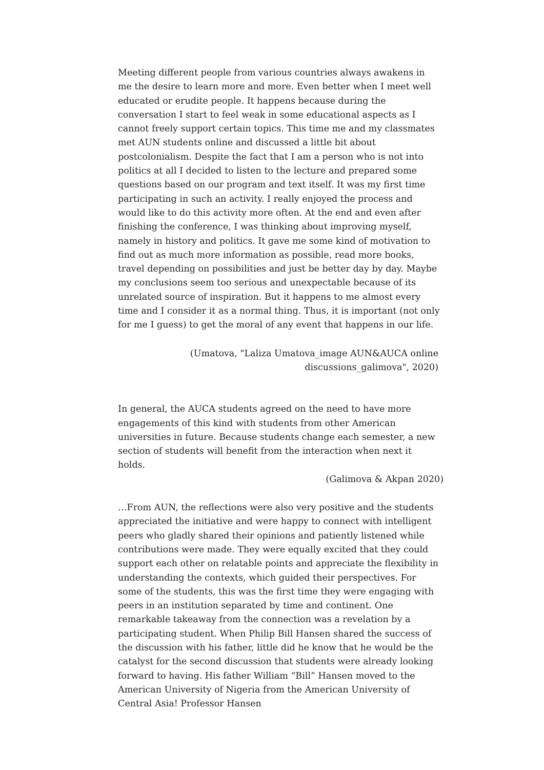Meeting different people from various countries always awakens in me the desire to learn more and more. Even better when I meet well educated or erudite people. It happens because during the conversation I start to feel weak in some educational aspects as I cannot freely support certain topics. This time me and my classmates met AUN students online and discussed a little bit about postcolonialism. Despite the fact that I am a person who is not into politics at all I decided to listen to the lecture and prepared some questions based on our program and text itself. It was my first time participating in such an activity. I really enjoyed the process and would like to do this activity more often. At the end and even after finishing the conference, I was thinking about improving myself, namely in history and politics. It gave me some kind of motivation to find out as much more information as possible, read more books, travel depending on possibilities and just be better day by day. Maybe my conclusions seem too serious and unexpectable because of its unrelated source of inspiration. But it happens to me almost every time and I consider it as a normal thing. Thus, it is important (not only for me I guess) to get the moral of any event that happens in our life.
(Umatova, "Laliza Umatova_image AUN&AUCA online
discussions_galimova", 2020)
In general, the AUCA students agreed on the need to have more engagements of this kind with students from other American universities in future. Because students change each semester, a new section of students will benefit from the interaction when next it holds.
(Galimova & Akpan 2020)
…From AUN, the reflections were also very positive and the students appreciated the initiative and were happy to connect with intelligent peers who gladly shared their opinions and patiently listened while contributions were made. They were equally excited that they could support each other on relatable points and appreciate the flexibility in understanding the contexts, which guided their perspectives. For some of the students, this was the first time they were engaging with peers in an institution separated by time and continent. One remarkable takeaway from the connection was a revelation by a participating student. When Philip Bill Hansen shared the success of the discussion with his father, little did he know that he would be the catalyst for the second discussion that students were already looking forward to having. His father William “Bill” Hansen moved to the American University of Nigeria from the American University of Central Asia! Professor Hansen